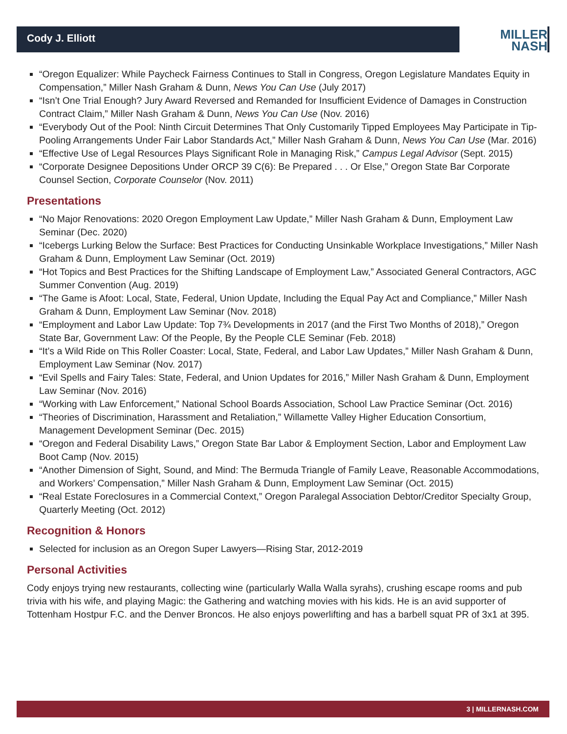Cody J. Elliott
MILLER
NASH
“Oregon Equalizer: While Paycheck Fairness Continues to Stall in Congress, Oregon Legislature Mandates Equity in Compensation,” Miller Nash Graham & Dunn, News You Can Use (July 2017)
“Isn’t One Trial Enough? Jury Award Reversed and Remanded for Insufficient Evidence of Damages in Construction Contract Claim,” Miller Nash Graham & Dunn, News You Can Use (Nov. 2016)
“Everybody Out of the Pool: Ninth Circuit Determines That Only Customarily Tipped Employees May Participate in Tip-Pooling Arrangements Under Fair Labor Standards Act,” Miller Nash Graham & Dunn, News You Can Use (Mar. 2016)
“Effective Use of Legal Resources Plays Significant Role in Managing Risk,” Campus Legal Advisor (Sept. 2015)
“Corporate Designee Depositions Under ORCP 39 C(6): Be Prepared . . . Or Else,” Oregon State Bar Corporate Counsel Section, Corporate Counselor (Nov. 2011)
Presentations
“No Major Renovations: 2020 Oregon Employment Law Update,” Miller Nash Graham & Dunn, Employment Law Seminar (Dec. 2020)
“Icebergs Lurking Below the Surface: Best Practices for Conducting Unsinkable Workplace Investigations,” Miller Nash Graham & Dunn, Employment Law Seminar (Oct. 2019)
“Hot Topics and Best Practices for the Shifting Landscape of Employment Law,” Associated General Contractors, AGC Summer Convention (Aug. 2019)
“The Game is Afoot: Local, State, Federal, Union Update, Including the Equal Pay Act and Compliance,” Miller Nash Graham & Dunn, Employment Law Seminar (Nov. 2018)
“Employment and Labor Law Update: Top 7¾ Developments in 2017 (and the First Two Months of 2018),” Oregon State Bar, Government Law: Of the People, By the People CLE Seminar (Feb. 2018)
“It’s a Wild Ride on This Roller Coaster: Local, State, Federal, and Labor Law Updates,” Miller Nash Graham & Dunn, Employment Law Seminar (Nov. 2017)
“Evil Spells and Fairy Tales: State, Federal, and Union Updates for 2016,” Miller Nash Graham & Dunn, Employment Law Seminar (Nov. 2016)
“Working with Law Enforcement,” National School Boards Association, School Law Practice Seminar (Oct. 2016)
“Theories of Discrimination, Harassment and Retaliation,” Willamette Valley Higher Education Consortium, Management Development Seminar (Dec. 2015)
“Oregon and Federal Disability Laws,” Oregon State Bar Labor & Employment Section, Labor and Employment Law Boot Camp (Nov. 2015)
“Another Dimension of Sight, Sound, and Mind: The Bermuda Triangle of Family Leave, Reasonable Accommodations, and Workers’ Compensation,” Miller Nash Graham & Dunn, Employment Law Seminar (Oct. 2015)
“Real Estate Foreclosures in a Commercial Context,” Oregon Paralegal Association Debtor/Creditor Specialty Group, Quarterly Meeting (Oct. 2012)
Recognition & Honors
Selected for inclusion as an Oregon Super Lawyers—Rising Star, 2012-2019
Personal Activities
Cody enjoys trying new restaurants, collecting wine (particularly Walla Walla syrahs), crushing escape rooms and pub trivia with his wife, and playing Magic: the Gathering and watching movies with his kids. He is an avid supporter of Tottenham Hostpur F.C. and the Denver Broncos. He also enjoys powerlifting and has a barbell squat PR of 3x1 at 395.
3 | MILLERNASH.COM